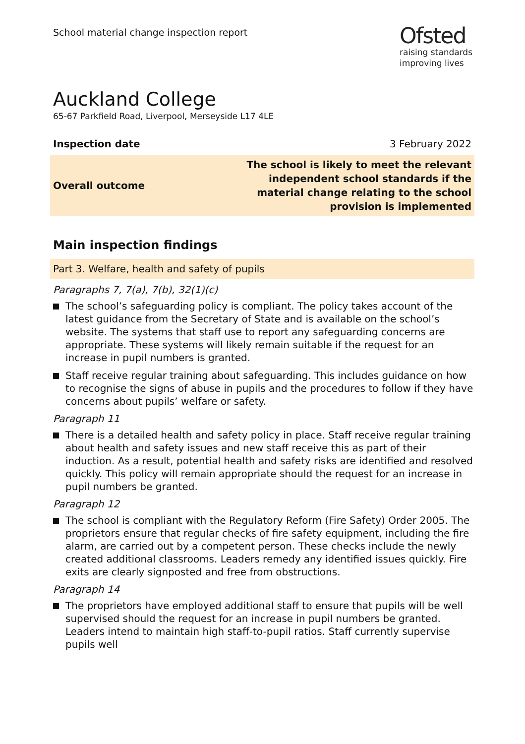School material change inspection report
Ofsted
raising standards
improving lives
Auckland College
65-67 Parkfield Road, Liverpool, Merseyside L17 4LE
| Inspection date | 3 February 2022 |
| Overall outcome | The school is likely to meet the relevant independent school standards if the material change relating to the school provision is implemented |
Main inspection findings
Part 3. Welfare, health and safety of pupils
Paragraphs 7, 7(a), 7(b), 32(1)(c)
The school’s safeguarding policy is compliant. The policy takes account of the latest guidance from the Secretary of State and is available on the school’s website. The systems that staff use to report any safeguarding concerns are appropriate. These systems will likely remain suitable if the request for an increase in pupil numbers is granted.
Staff receive regular training about safeguarding. This includes guidance on how to recognise the signs of abuse in pupils and the procedures to follow if they have concerns about pupils’ welfare or safety.
Paragraph 11
There is a detailed health and safety policy in place. Staff receive regular training about health and safety issues and new staff receive this as part of their induction. As a result, potential health and safety risks are identified and resolved quickly. This policy will remain appropriate should the request for an increase in pupil numbers be granted.
Paragraph 12
The school is compliant with the Regulatory Reform (Fire Safety) Order 2005. The proprietors ensure that regular checks of fire safety equipment, including the fire alarm, are carried out by a competent person. These checks include the newly created additional classrooms. Leaders remedy any identified issues quickly. Fire exits are clearly signposted and free from obstructions.
Paragraph 14
The proprietors have employed additional staff to ensure that pupils will be well supervised should the request for an increase in pupil numbers be granted. Leaders intend to maintain high staff-to-pupil ratios. Staff currently supervise pupils well